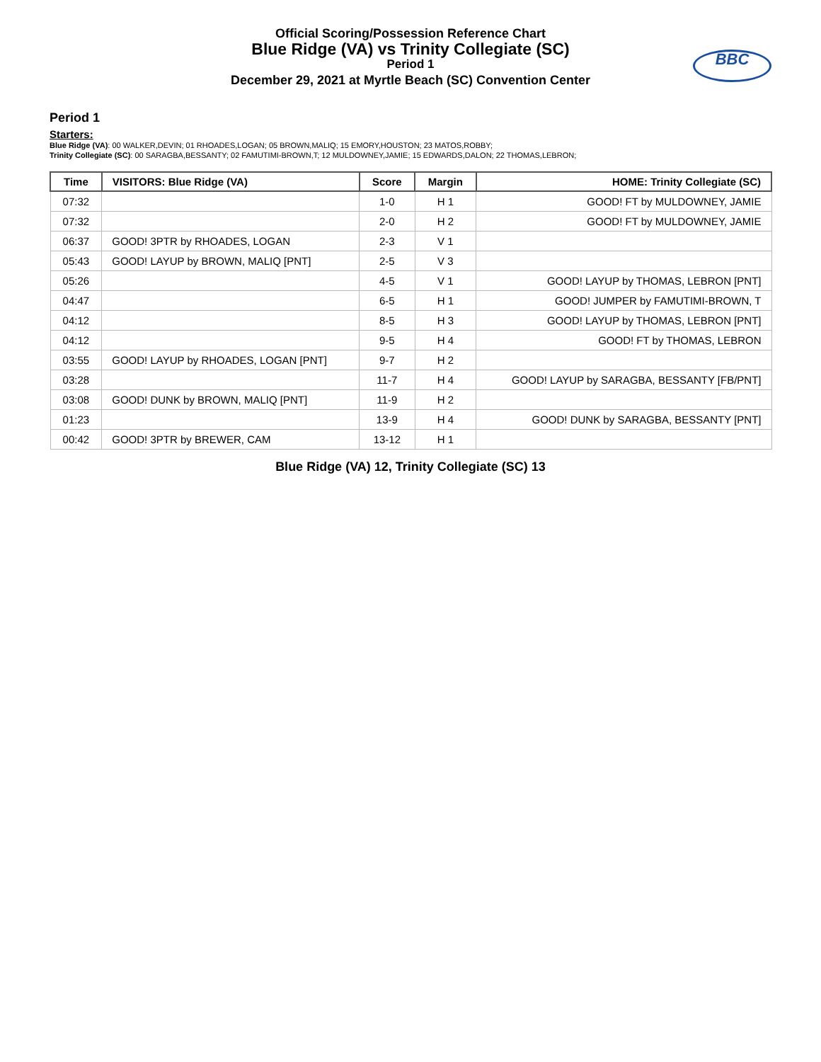Official Scoring/Possession Reference Chart
Blue Ridge (VA) vs Trinity Collegiate (SC)
Period 1
December 29, 2021 at Myrtle Beach (SC) Convention Center
BBC
Period 1
Starters:
Blue Ridge (VA): 00 WALKER,DEVIN; 01 RHOADES,LOGAN; 05 BROWN,MALIQ; 15 EMORY,HOUSTON; 23 MATOS,ROBBY;
Trinity Collegiate (SC): 00 SARAGBA,BESSANTY; 02 FAMUTIMI-BROWN,T; 12 MULDOWNEY,JAMIE; 15 EDWARDS,DALON; 22 THOMAS,LEBRON;
| Time | VISITORS: Blue Ridge (VA) | Score | Margin | HOME: Trinity Collegiate (SC) |
| --- | --- | --- | --- | --- |
| 07:32 | | 1-0 | H 1 | GOOD! FT by MULDOWNEY, JAMIE |
| 07:32 | | 2-0 | H 2 | GOOD! FT by MULDOWNEY, JAMIE |
| 06:37 | GOOD! 3PTR by RHOADES, LOGAN | 2-3 | V 1 | |
| 05:43 | GOOD! LAYUP by BROWN, MALIQ [PNT] | 2-5 | V 3 | |
| 05:26 | | 4-5 | V 1 | GOOD! LAYUP by THOMAS, LEBRON [PNT] |
| 04:47 | | 6-5 | H 1 | GOOD! JUMPER by FAMUTIMI-BROWN, T |
| 04:12 | | 8-5 | H 3 | GOOD! LAYUP by THOMAS, LEBRON [PNT] |
| 04:12 | | 9-5 | H 4 | GOOD! FT by THOMAS, LEBRON |
| 03:55 | GOOD! LAYUP by RHOADES, LOGAN [PNT] | 9-7 | H 2 | |
| 03:28 | | 11-7 | H 4 | GOOD! LAYUP by SARAGBA, BESSANTY [FB/PNT] |
| 03:08 | GOOD! DUNK by BROWN, MALIQ [PNT] | 11-9 | H 2 | |
| 01:23 | | 13-9 | H 4 | GOOD! DUNK by SARAGBA, BESSANTY [PNT] |
| 00:42 | GOOD! 3PTR by BREWER, CAM | 13-12 | H 1 | |
Blue Ridge (VA) 12, Trinity Collegiate (SC) 13